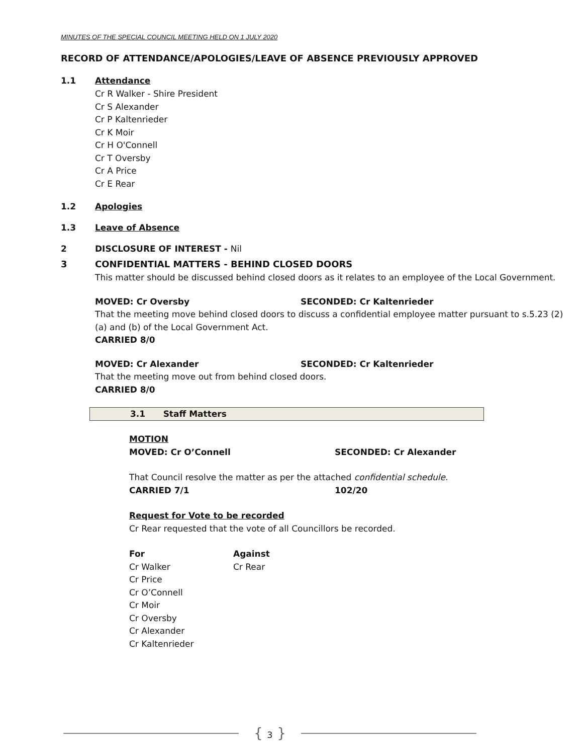MINUTES OF THE SPECIAL COUNCIL MEETING HELD ON 1 JULY 2020
RECORD OF ATTENDANCE/APOLOGIES/LEAVE OF ABSENCE PREVIOUSLY APPROVED
1.1 Attendance
Cr R Walker - Shire President
Cr S Alexander
Cr P Kaltenrieder
Cr K Moir
Cr H O'Connell
Cr T Oversby
Cr A Price
Cr E Rear
1.2 Apologies
1.3 Leave of Absence
2 DISCLOSURE OF INTEREST - Nil
3 CONFIDENTIAL MATTERS - BEHIND CLOSED DOORS
This matter should be discussed behind closed doors as it relates to an employee of the Local Government.
MOVED: Cr Oversby SECONDED: Cr Kaltenrieder
That the meeting move behind closed doors to discuss a confidential employee matter pursuant to s.5.23 (2)(a) and (b) of the Local Government Act.
CARRIED 8/0
MOVED: Cr Alexander SECONDED: Cr Kaltenrieder
That the meeting move out from behind closed doors.
CARRIED 8/0
3.1 Staff Matters
MOTION
MOVED: Cr O’Connell SECONDED: Cr Alexander
That Council resolve the matter as per the attached confidential schedule.
CARRIED 7/1 102/20
Request for Vote to be recorded
Cr Rear requested that the vote of all Councillors be recorded.
| For | Against |
| --- | --- |
| Cr Walker | Cr Rear |
| Cr Price | |
| Cr O’Connell | |
| Cr Moir | |
| Cr Oversby | |
| Cr Alexander | |
| Cr Kaltenrieder | |
{ 3 }